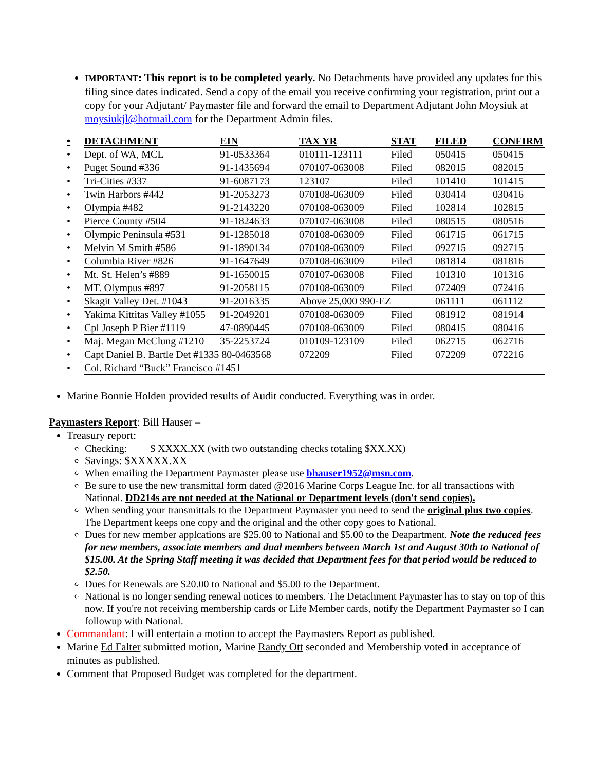IMPORTANT: This report is to be completed yearly. No Detachments have provided any updates for this filing since dates indicated. Send a copy of the email you receive confirming your registration, print out a copy for your Adjutant/ Paymaster file and forward the email to Department Adjutant John Moysiuk at moysiukjl@hotmail.com for the Department Admin files.
| • | DETACHMENT | EIN | TAX YR | STAT | FILED | CONFIRM |
| --- | --- | --- | --- | --- | --- | --- |
| • | Dept. of WA, MCL | 91-0533364 | 010111-123111 | Filed | 050415 | 050415 |
| • | Puget Sound #336 | 91-1435694 | 070107-063008 | Filed | 082015 | 082015 |
| • | Tri-Cities #337 | 91-6087173 | 123107 | Filed | 101410 | 101415 |
| • | Twin Harbors #442 | 91-2053273 | 070108-063009 | Filed | 030414 | 030416 |
| • | Olympia #482 | 91-2143220 | 070108-063009 | Filed | 102814 | 102815 |
| • | Pierce County #504 | 91-1824633 | 070107-063008 | Filed | 080515 | 080516 |
| • | Olympic Peninsula #531 | 91-1285018 | 070108-063009 | Filed | 061715 | 061715 |
| • | Melvin M Smith #586 | 91-1890134 | 070108-063009 | Filed | 092715 | 092715 |
| • | Columbia River #826 | 91-1647649 | 070108-063009 | Filed | 081814 | 081816 |
| • | Mt. St. Helen’s #889 | 91-1650015 | 070107-063008 | Filed | 101310 | 101316 |
| • | MT. Olympus #897 | 91-2058115 | 070108-063009 | Filed | 072409 | 072416 |
| • | Skagit Valley Det. #1043 | 91-2016335 | Above 25,000 990-EZ | | 061111 | 061112 |
| • | Yakima Kittitas Valley #1055 | 91-2049201 | 070108-063009 | Filed | 081912 | 081914 |
| • | Cpl Joseph P Bier #1119 | 47-0890445 | 070108-063009 | Filed | 080415 | 080416 |
| • | Maj. Megan McClung #1210 | 35-2253724 | 010109-123109 | Filed | 062715 | 062716 |
| • | Capt Daniel B. Bartle Det #1335 80-0463568 | | 072209 | Filed | 072209 | 072216 |
| • | Col. Richard “Buck” Francisco #1451 | | | | | |
Marine Bonnie Holden provided results of Audit conducted. Everything was in order.
Paymasters Report: Bill Hauser –
Treasury report:
Checking: $ XXXX.XX (with two outstanding checks totaling $XX.XX)
Savings: $XXXXX.XX
When emailing the Department Paymaster please use bhauser1952@msn.com.
Be sure to use the new transmittal form dated @2016 Marine Corps League Inc. for all transactions with National. DD214s are not needed at the National or Department levels (don't send copies).
When sending your transmittals to the Department Paymaster you need to send the original plus two copies. The Department keeps one copy and the original and the other copy goes to National.
Dues for new member applcations are $25.00 to National and $5.00 to the Deapartment. Note the reduced fees for new members, associate members and dual members between March 1st and August 30th to National of $15.00. At the Spring Staff meeting it was decided that Department fees for that period would be reduced to $2.50.
Dues for Renewals are $20.00 to National and $5.00 to the Department.
National is no longer sending renewal notices to members. The Detachment Paymaster has to stay on top of this now. If you're not receiving membership cards or Life Member cards, notify the Department Paymaster so I can followup with National.
Commandant: I will entertain a motion to accept the Paymasters Report as published.
Marine Ed Falter submitted motion, Marine Randy Ott seconded and Membership voted in acceptance of minutes as published.
Comment that Proposed Budget was completed for the department.